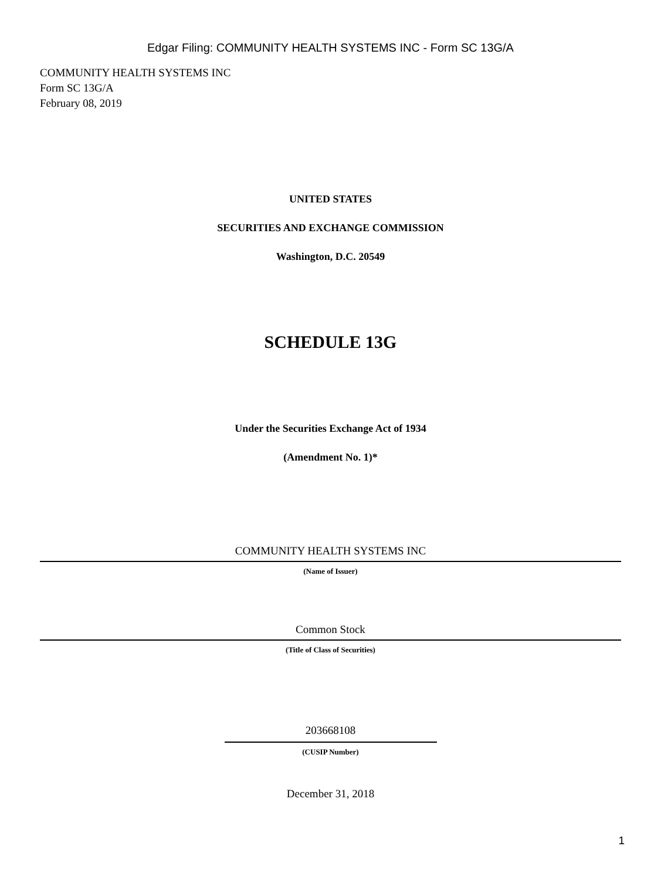Edgar Filing: COMMUNITY HEALTH SYSTEMS INC - Form SC 13G/A
COMMUNITY HEALTH SYSTEMS INC
Form SC 13G/A
February 08, 2019
UNITED STATES
SECURITIES AND EXCHANGE COMMISSION
Washington, D.C. 20549
SCHEDULE 13G
Under the Securities Exchange Act of 1934
(Amendment No. 1)*
COMMUNITY HEALTH SYSTEMS INC
(Name of Issuer)
Common Stock
(Title of Class of Securities)
203668108
(CUSIP Number)
December 31, 2018
1